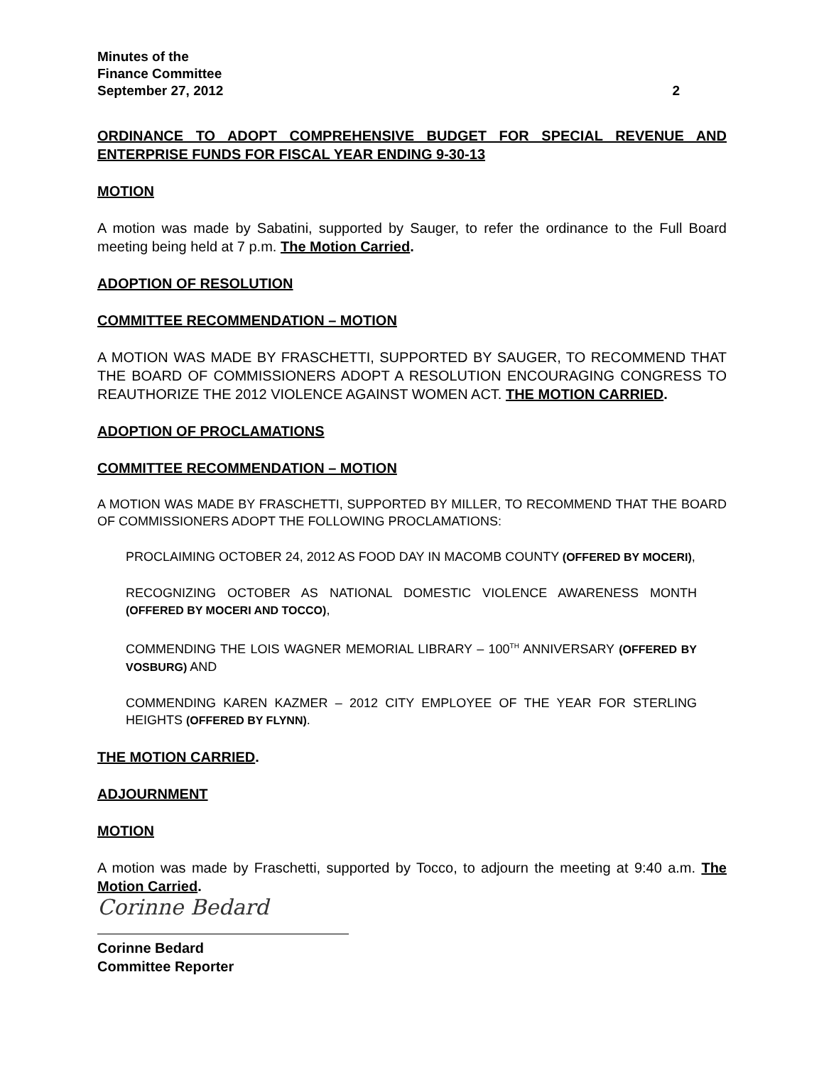Minutes of the
Finance Committee
September 27, 2012 2
ORDINANCE TO ADOPT COMPREHENSIVE BUDGET FOR SPECIAL REVENUE AND ENTERPRISE FUNDS FOR FISCAL YEAR ENDING 9-30-13
MOTION
A motion was made by Sabatini, supported by Sauger, to refer the ordinance to the Full Board meeting being held at 7 p.m. The Motion Carried.
ADOPTION OF RESOLUTION
COMMITTEE RECOMMENDATION – MOTION
A MOTION WAS MADE BY FRASCHETTI, SUPPORTED BY SAUGER, TO RECOMMEND THAT THE BOARD OF COMMISSIONERS ADOPT A RESOLUTION ENCOURAGING CONGRESS TO REAUTHORIZE THE 2012 VIOLENCE AGAINST WOMEN ACT. THE MOTION CARRIED.
ADOPTION OF PROCLAMATIONS
COMMITTEE RECOMMENDATION – MOTION
A MOTION WAS MADE BY FRASCHETTI, SUPPORTED BY MILLER, TO RECOMMEND THAT THE BOARD OF COMMISSIONERS ADOPT THE FOLLOWING PROCLAMATIONS:
PROCLAIMING OCTOBER 24, 2012 AS FOOD DAY IN MACOMB COUNTY (OFFERED BY MOCERI),
RECOGNIZING OCTOBER AS NATIONAL DOMESTIC VIOLENCE AWARENESS MONTH (OFFERED BY MOCERI AND TOCCO),
COMMENDING THE LOIS WAGNER MEMORIAL LIBRARY – 100<sup>TH</sup> ANNIVERSARY (OFFERED BY VOSBURG) AND
COMMENDING KAREN KAZMER – 2012 CITY EMPLOYEE OF THE YEAR FOR STERLING HEIGHTS (OFFERED BY FLYNN).
THE MOTION CARRIED.
ADJOURNMENT
MOTION
A motion was made by Fraschetti, supported by Tocco, to adjourn the meeting at 9:40 a.m. The Motion Carried.
Corinne Bedard
Corinne Bedard
Committee Reporter